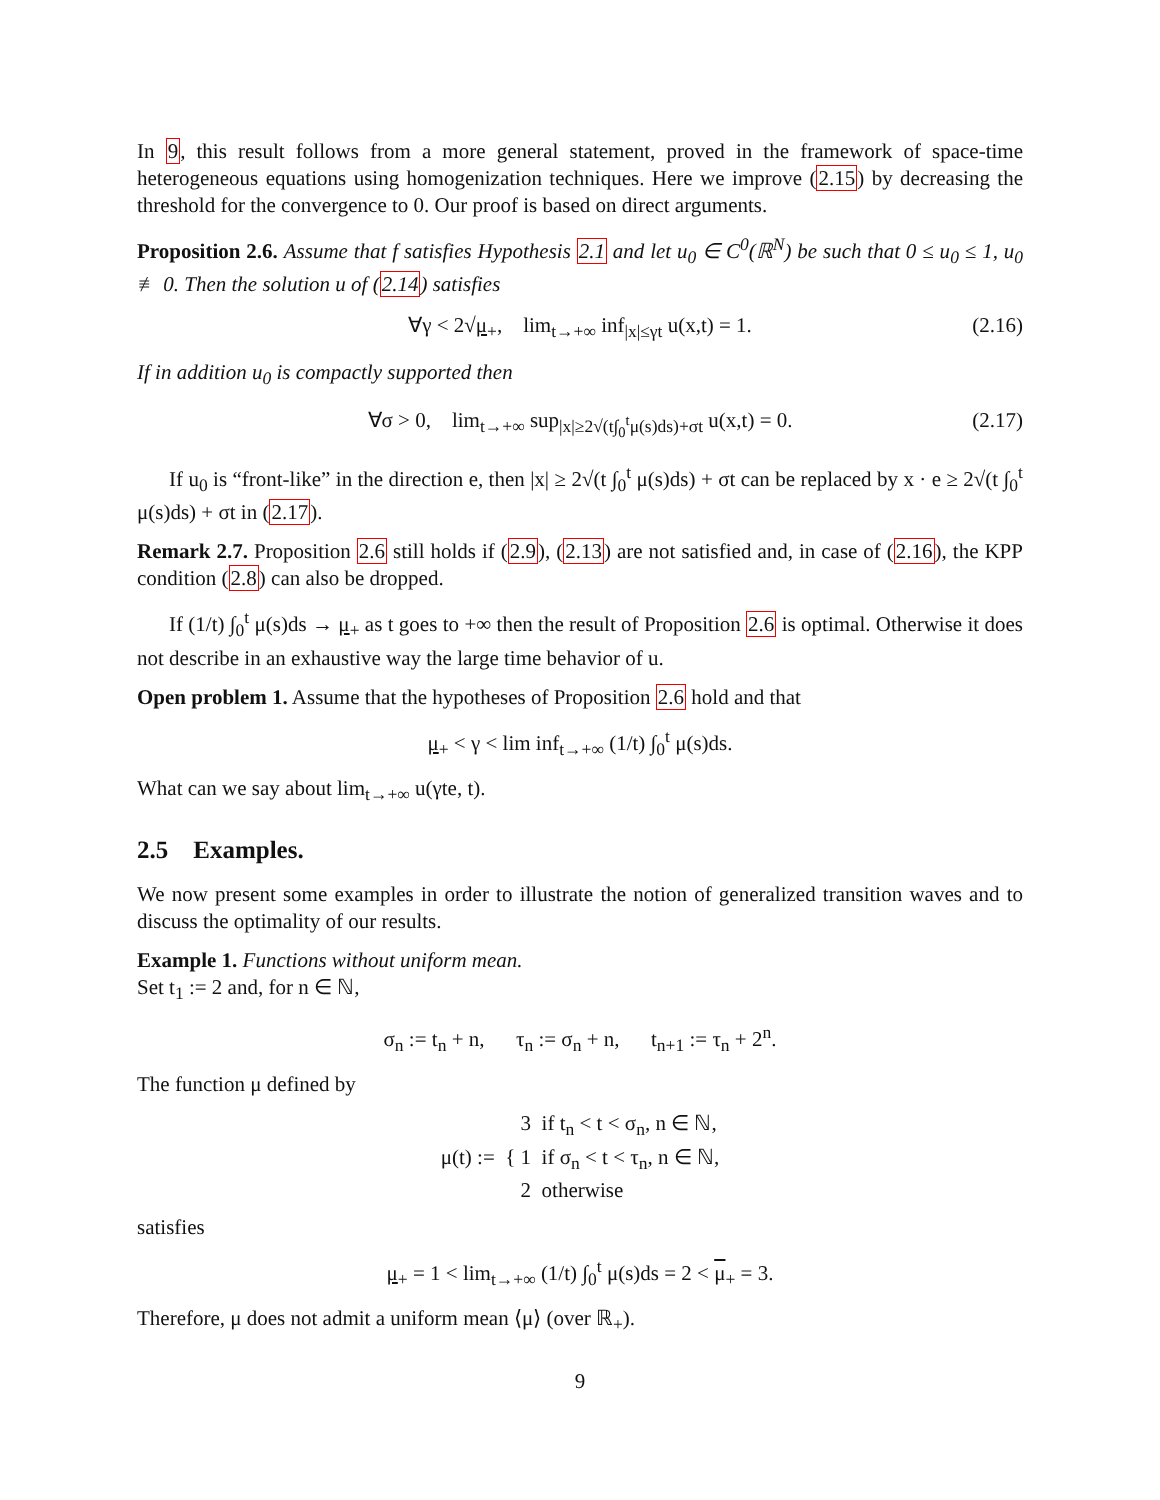In 9, this result follows from a more general statement, proved in the framework of space-time heterogeneous equations using homogenization techniques. Here we improve (2.15) by decreasing the threshold for the convergence to 0. Our proof is based on direct arguments.
Proposition 2.6. Assume that f satisfies Hypothesis 2.1 and let u<sub>0</sub> ∈ C<sup>0</sup>(ℝ<sup>N</sup>) be such that 0 ≤ u<sub>0</sub> ≤ 1, u<sub>0</sub> ≢ 0. Then the solution u of (2.14) satisfies
∀γ < 2√μ<sub>+</sub>, lim<sub>t→+∞</sub> inf<sub>|x|≤γt</sub> u(x,t) = 1. (2.16)
If in addition u<sub>0</sub> is compactly supported then
∀σ > 0, lim<sub>t→+∞</sub> sup<sub>|x|≥2√(t∫<sub>0</sub><sup>t</sup>μ(s)ds)+σt</sub> u(x,t) = 0. (2.17)
If u<sub>0</sub> is “front-like” in the direction e, then |x| ≥ 2√(t ∫<sub>0</sub><sup>t</sup> μ(s)ds) + σt can be replaced by x · e ≥ 2√(t ∫<sub>0</sub><sup>t</sup> μ(s)ds) + σt in (2.17).
Remark 2.7. Proposition 2.6 still holds if (2.9), (2.13) are not satisfied and, in case of (2.16), the KPP condition (2.8) can also be dropped.
If (1/t) ∫<sub>0</sub><sup>t</sup> μ(s)ds → μ<sub>+</sub> as t goes to +∞ then the result of Proposition 2.6 is optimal. Otherwise it does not describe in an exhaustive way the large time behavior of u.
Open problem 1. Assume that the hypotheses of Proposition 2.6 hold and that
μ<sub>+</sub> < γ < lim inf<sub>t→+∞</sub> (1/t) ∫<sub>0</sub><sup>t</sup> μ(s)ds.
What can we say about lim<sub>t→+∞</sub> u(γte, t).
2.5 Examples.
We now present some examples in order to illustrate the notion of generalized transition waves and to discuss the optimality of our results.
Example 1. Functions without uniform mean.
Set t<sub>1</sub> := 2 and, for n ∈ ℕ,
σ<sub>n</sub> := t<sub>n</sub> + n, τ<sub>n</sub> := σ<sub>n</sub> + n, t<sub>n+1</sub> := τ<sub>n</sub> + 2<sup>n</sup>.
The function μ defined by
μ(t) := {
3 if t<sub>n</sub> < t < σ<sub>n</sub>, n ∈ ℕ,
1 if σ<sub>n</sub> < t < τ<sub>n</sub>, n ∈ ℕ,
2 otherwise
satisfies
μ<sub>+</sub> = 1 < lim<sub>t→+∞</sub> (1/t) ∫<sub>0</sub><sup>t</sup> μ(s)ds = 2 < μ<sub>+</sub> = 3.
Therefore, μ does not admit a uniform mean ⟨μ⟩ (over ℝ<sub>+</sub>).
9